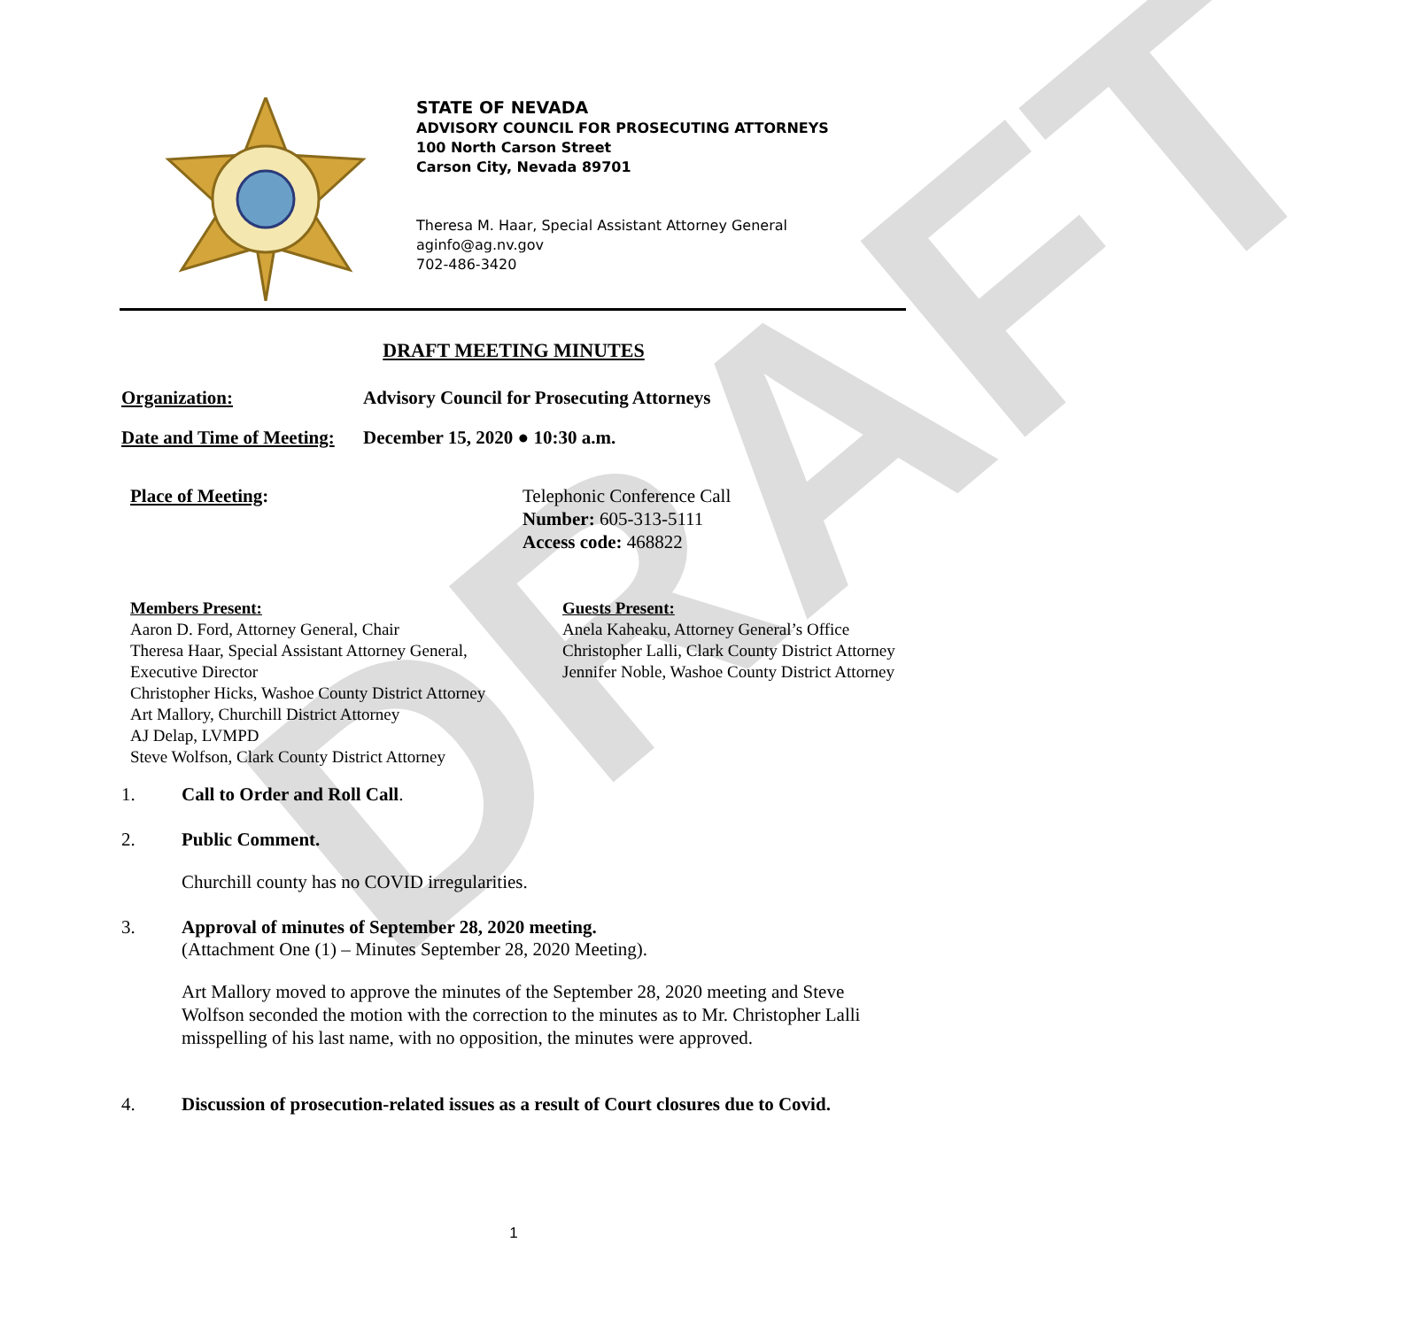DRAFT
STATE OF NEVADA
ADVISORY COUNCIL FOR PROSECUTING ATTORNEYS
100 North Carson Street
Carson City, Nevada 89701
Theresa M. Haar, Special Assistant Attorney General
aginfo@ag.nv.gov
702-486-3420
DRAFT MEETING MINUTES
Organization: Advisory Council for Prosecuting Attorneys
Date and Time of Meeting: December 15, 2020 ● 10:30 a.m.
Place of Meeting: Telephonic Conference Call
Number: 605-313-5111
Access code: 468822
Members Present:
Aaron D. Ford, Attorney General, Chair
Theresa Haar, Special Assistant Attorney General,
Executive Director
Christopher Hicks, Washoe County District Attorney
Art Mallory, Churchill District Attorney
AJ Delap, LVMPD
Steve Wolfson, Clark County District Attorney
Guests Present:
Anela Kaheaku, Attorney General’s Office
Christopher Lalli, Clark County District Attorney
Jennifer Noble, Washoe County District Attorney
1. Call to Order and Roll Call.
2. Public Comment.
Churchill county has no COVID irregularities.
3. Approval of minutes of September 28, 2020 meeting.
(Attachment One (1) – Minutes September 28, 2020 Meeting).
Art Mallory moved to approve the minutes of the September 28, 2020 meeting and Steve Wolfson seconded the motion with the correction to the minutes as to Mr. Christopher Lalli misspelling of his last name, with no opposition, the minutes were approved.
4. Discussion of prosecution-related issues as a result of Court closures due to Covid.
1